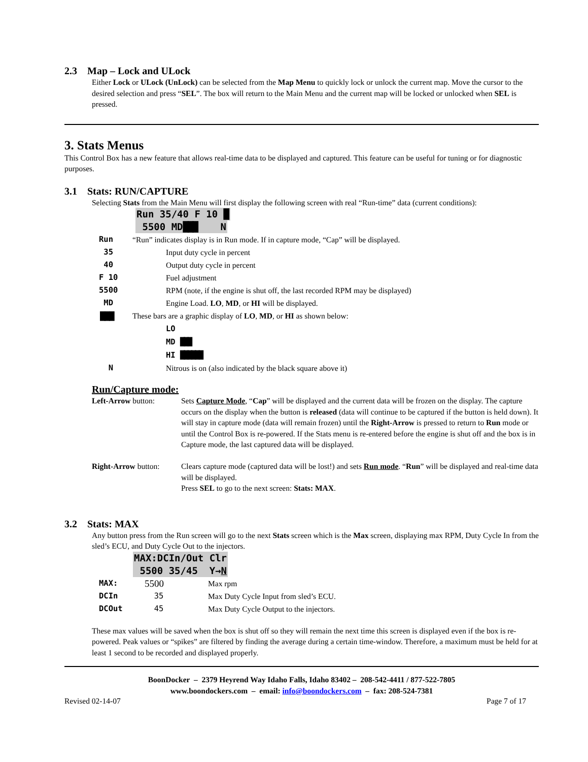2.3 Map – Lock and ULock
Either Lock or ULock (UnLock) can be selected from the Map Menu to quickly lock or unlock the current map. Move the cursor to the desired selection and press “SEL”. The box will return to the Main Menu and the current map will be locked or unlocked when SEL is pressed.
3. Stats Menus
This Control Box has a new feature that allows real-time data to be displayed and captured. This feature can be useful for tuning or for diagnostic purposes.
3.1 Stats: RUN/CAPTURE
Selecting Stats from the Main Menu will first display the following screen with real “Run-time” data (current conditions):
Run 35/40 F 10 █
5500 MD███ N
| Run | “Run” indicates display is in Run mode. If in capture mode, “Cap” will be displayed. | |
| 35 | | Input duty cycle in percent |
| 40 | | Output duty cycle in percent |
| F 10 | | Fuel adjustment |
| 5500 | | RPM (note, if the engine is shut off, the last recorded RPM may be displayed) |
| MD | | Engine Load. LO , MD , or HI will be displayed. |
| ███ | These bars are a graphic display of LO , MD , or HI as shown below: | |
| | | LO MD ███ HI ██████ |
| N | | Nitrous is on (also indicated by the black square above it) |
Run/Capture mode:
| Left-Arrow button: | Sets Capture Mode , “ Cap ” will be displayed and the current data will be frozen on the display. The capture occurs on the display when the button is released (data will continue to be captured if the button is held down). It will stay in capture mode (data will remain frozen) until the Right-Arrow is pressed to return to Run mode or until the Control Box is re-powered. If the Stats menu is re-entered before the engine is shut off and the box is in Capture mode, the last captured data will be displayed. |
| Right-Arrow button: | Clears capture mode (captured data will be lost!) and sets Run mode . “ Run ” will be displayed and real-time data will be displayed. Press SEL to go to the next screen: Stats: MAX . |
3.2 Stats: MAX
Any button press from the Run screen will go to the next Stats screen which is the Max screen, displaying max RPM, Duty Cycle In from the sled’s ECU, and Duty Cycle Out to the injectors.
MAX:DCIn/Out Clr
5500 35/45 Y→N
| MAX: | 5500 | Max rpm |
| DCIn | 35 | Max Duty Cycle Input from sled’s ECU. |
| DCOut | 45 | Max Duty Cycle Output to the injectors. |
These max values will be saved when the box is shut off so they will remain the next time this screen is displayed even if the box is re-powered. Peak values or “spikes” are filtered by finding the average during a certain time-window. Therefore, a maximum must be held for at least 1 second to be recorded and displayed properly.
BoonDocker – 2379 Heyrend Way Idaho Falls, Idaho 83402 – 208-542-4411 / 877-522-7805
www.boondockers.com – email: info@boondockers.com – fax: 208-524-7381
Revised 02-14-07 Page 7 of 17